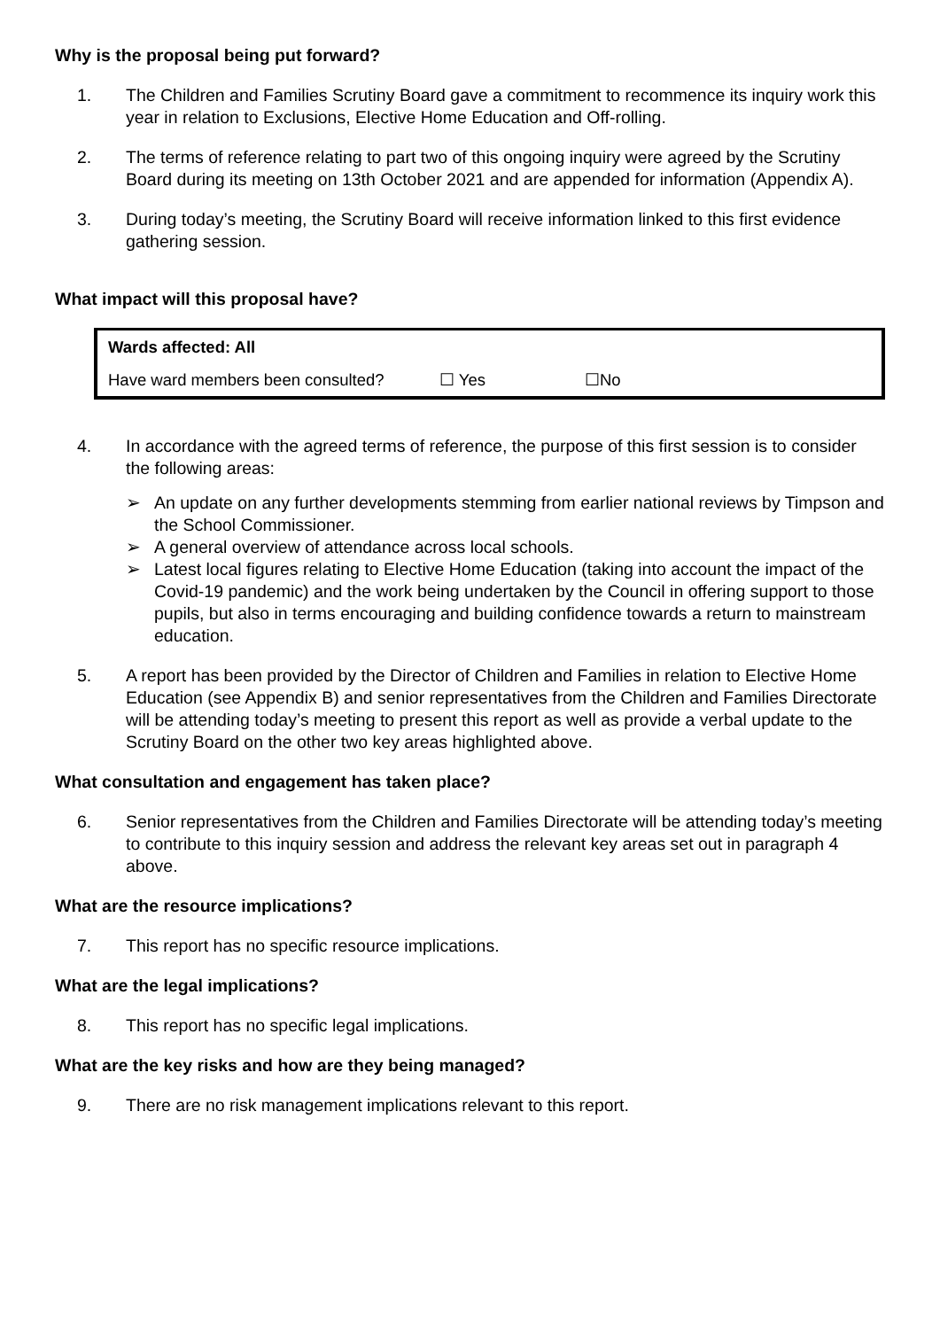Why is the proposal being put forward?
1. The Children and Families Scrutiny Board gave a commitment to recommence its inquiry work this year in relation to Exclusions, Elective Home Education and Off-rolling.
2. The terms of reference relating to part two of this ongoing inquiry were agreed by the Scrutiny Board during its meeting on 13th October 2021 and are appended for information (Appendix A).
3. During today’s meeting, the Scrutiny Board will receive information linked to this first evidence gathering session.
What impact will this proposal have?
| Wards affected: All | | |
| Have ward members been consulted? | ☐ Yes | ☐No |
4. In accordance with the agreed terms of reference, the purpose of this first session is to consider the following areas:
➢ An update on any further developments stemming from earlier national reviews by Timpson and the School Commissioner.
➢ A general overview of attendance across local schools.
➢ Latest local figures relating to Elective Home Education (taking into account the impact of the Covid-19 pandemic) and the work being undertaken by the Council in offering support to those pupils, but also in terms encouraging and building confidence towards a return to mainstream education.
5. A report has been provided by the Director of Children and Families in relation to Elective Home Education (see Appendix B) and senior representatives from the Children and Families Directorate will be attending today’s meeting to present this report as well as provide a verbal update to the Scrutiny Board on the other two key areas highlighted above.
What consultation and engagement has taken place?
6. Senior representatives from the Children and Families Directorate will be attending today’s meeting to contribute to this inquiry session and address the relevant key areas set out in paragraph 4 above.
What are the resource implications?
7. This report has no specific resource implications.
What are the legal implications?
8. This report has no specific legal implications.
What are the key risks and how are they being managed?
9. There are no risk management implications relevant to this report.